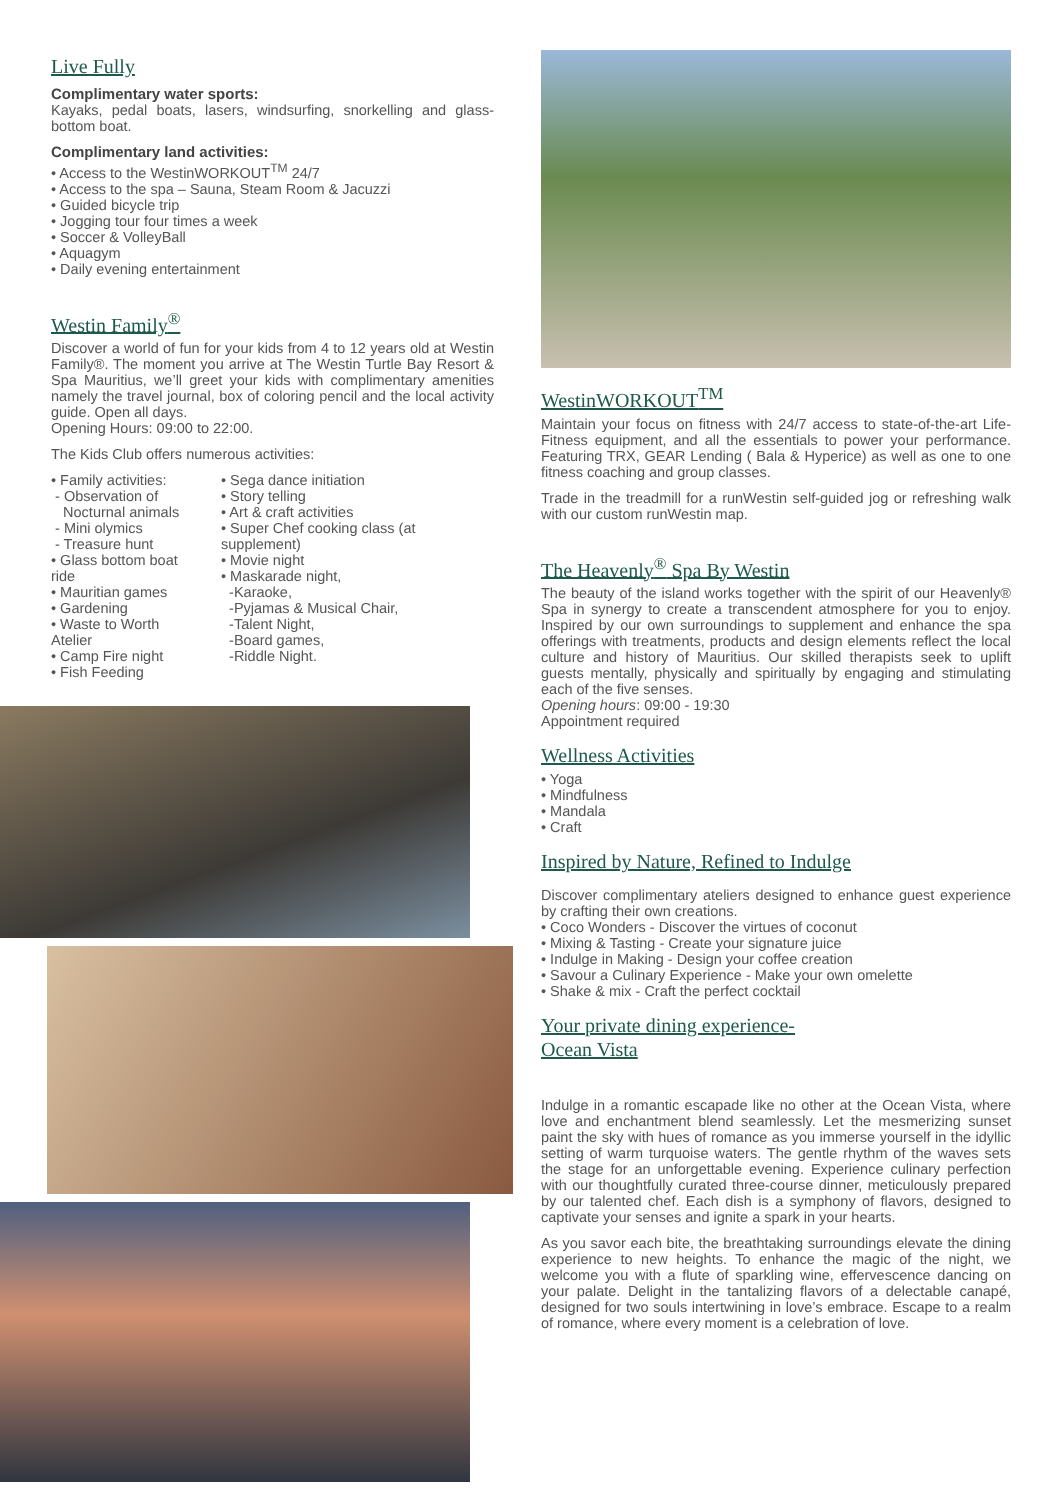Live Fully
Complimentary water sports:
Kayaks, pedal boats, lasers, windsurfing, snorkelling and glass-bottom boat.
Complimentary land activities:
• Access to the WestinWORKOUT<sup>TM</sup> 24/7
• Access to the spa – Sauna, Steam Room & Jacuzzi
• Guided bicycle trip
• Jogging tour four times a week
• Soccer & VolleyBall
• Aquagym
• Daily evening entertainment
Westin Family<sup>®</sup>
Discover a world of fun for your kids from 4 to 12 years old at Westin Family®. The moment you arrive at The Westin Turtle Bay Resort & Spa Mauritius, we’ll greet your kids with complimentary amenities namely the travel journal, box of coloring pencil and the local activity guide. Open all days.
Opening Hours: 09:00 to 22:00.
The Kids Club offers numerous activities:
• Family activities:
- Observation of
Nocturnal animals
- Mini olymics
- Treasure hunt
• Glass bottom boat ride
• Mauritian games
• Gardening
• Waste to Worth Atelier
• Camp Fire night
• Fish Feeding
• Sega dance initiation
• Story telling
• Art & craft activities
• Super Chef cooking class (at supplement)
• Movie night
• Maskarade night,
-Karaoke,
-Pyjamas & Musical Chair,
-Talent Night,
-Board games,
-Riddle Night.
WestinWORKOUT<sup>TM</sup>
Maintain your focus on fitness with 24/7 access to state-of-the-art Life-Fitness equipment, and all the essentials to power your performance. Featuring TRX, GEAR Lending ( Bala & Hyperice) as well as one to one fitness coaching and group classes.
Trade in the treadmill for a runWestin self-guided jog or refreshing walk with our custom runWestin map.
The Heavenly<sup>®</sup> Spa By Westin
The beauty of the island works together with the spirit of our Heavenly® Spa in synergy to create a transcendent atmosphere for you to enjoy. Inspired by our own surroundings to supplement and enhance the spa offerings with treatments, products and design elements reflect the local culture and history of Mauritius. Our skilled therapists seek to uplift guests mentally, physically and spiritually by engaging and stimulating each of the five senses.
Opening hours: 09:00 - 19:30
Appointment required
Wellness Activities
• Yoga
• Mindfulness
• Mandala
• Craft
Inspired by Nature, Refined to Indulge
Discover complimentary ateliers designed to enhance guest experience by crafting their own creations.
• Coco Wonders - Discover the virtues of coconut
• Mixing & Tasting - Create your signature juice
• Indulge in Making - Design your coffee creation
• Savour a Culinary Experience - Make your own omelette
• Shake & mix - Craft the perfect cocktail
Your private dining experience-
Ocean Vista
Indulge in a romantic escapade like no other at the Ocean Vista, where love and enchantment blend seamlessly. Let the mesmerizing sunset paint the sky with hues of romance as you immerse yourself in the idyllic setting of warm turquoise waters. The gentle rhythm of the waves sets the stage for an unforgettable evening. Experience culinary perfection with our thoughtfully curated three-course dinner, meticulously prepared by our talented chef. Each dish is a symphony of flavors, designed to captivate your senses and ignite a spark in your hearts.
As you savor each bite, the breathtaking surroundings elevate the dining experience to new heights. To enhance the magic of the night, we welcome you with a flute of sparkling wine, effervescence dancing on your palate. Delight in the tantalizing flavors of a delectable canapé, designed for two souls intertwining in love’s embrace. Escape to a realm of romance, where every moment is a celebration of love.